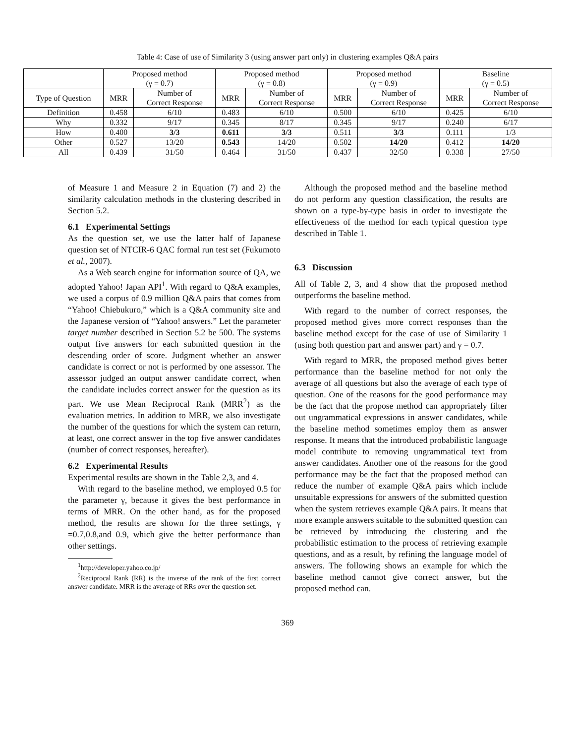Table 4: Case of use of Similarity 3 (using answer part only) in clustering examples Q&A pairs
| | Proposed method (γ = 0.7) | | Proposed method (γ = 0.8) | | Proposed method (γ = 0.9) | | Baseline (γ = 0.5) | |
| --- | --- | --- | --- | --- | --- | --- | --- | --- |
| Type of Question | MRR | Number of Correct Response | MRR | Number of Correct Response | MRR | Number of Correct Response | MRR | Number of Correct Response |
| Definition | 0.458 | 6/10 | 0.483 | 6/10 | 0.500 | 6/10 | 0.425 | 6/10 |
| Why | 0.332 | 9/17 | 0.345 | 8/17 | 0.345 | 9/17 | 0.240 | 6/17 |
| How | 0.400 | 3/3 | 0.611 | 3/3 | 0.511 | 3/3 | 0.111 | 1/3 |
| Other | 0.527 | 13/20 | 0.543 | 14/20 | 0.502 | 14/20 | 0.412 | 14/20 |
| All | 0.439 | 31/50 | 0.464 | 31/50 | 0.437 | 32/50 | 0.338 | 27/50 |
of Measure 1 and Measure 2 in Equation (7) and 2) the similarity calculation methods in the clustering described in Section 5.2.
6.1 Experimental Settings
As the question set, we use the latter half of Japanese question set of NTCIR-6 QAC formal run test set (Fukumoto et al., 2007).
As a Web search engine for information source of QA, we adopted Yahoo! Japan API<sup>1</sup>. With regard to Q&A examples, we used a corpus of 0.9 million Q&A pairs that comes from “Yahoo! Chiebukuro,” which is a Q&A community site and the Japanese version of “Yahoo! answers.” Let the parameter target number described in Section 5.2 be 500. The systems output five answers for each submitted question in the descending order of score. Judgment whether an answer candidate is correct or not is performed by one assessor. The assessor judged an output answer candidate correct, when the candidate includes correct answer for the question as its part. We use Mean Reciprocal Rank (MRR<sup>2</sup>) as the evaluation metrics. In addition to MRR, we also investigate the number of the questions for which the system can return, at least, one correct answer in the top five answer candidates (number of correct responses, hereafter).
6.2 Experimental Results
Experimental results are shown in the Table 2,3, and 4.
With regard to the baseline method, we employed 0.5 for the parameter γ, because it gives the best performance in terms of MRR. On the other hand, as for the proposed method, the results are shown for the three settings, γ =0.7,0.8,and 0.9, which give the better performance than other settings.
<sup>1</sup> http://developer.yahoo.co.jp/
<sup>2</sup> Reciprocal Rank (RR) is the inverse of the rank of the first correct answer candidate. MRR is the average of RRs over the question set.
Although the proposed method and the baseline method do not perform any question classification, the results are shown on a type-by-type basis in order to investigate the effectiveness of the method for each typical question type described in Table 1.
6.3 Discussion
All of Table 2, 3, and 4 show that the proposed method outperforms the baseline method.
With regard to the number of correct responses, the proposed method gives more correct responses than the baseline method except for the case of use of Similarity 1 (using both question part and answer part) and γ = 0.7.
With regard to MRR, the proposed method gives better performance than the baseline method for not only the average of all questions but also the average of each type of question. One of the reasons for the good performance may be the fact that the propose method can appropriately filter out ungrammatical expressions in answer candidates, while the baseline method sometimes employ them as answer response. It means that the introduced probabilistic language model contribute to removing ungrammatical text from answer candidates. Another one of the reasons for the good performance may be the fact that the proposed method can reduce the number of example Q&A pairs which include unsuitable expressions for answers of the submitted question when the system retrieves example Q&A pairs. It means that more example answers suitable to the submitted question can be retrieved by introducing the clustering and the probabilistic estimation to the process of retrieving example questions, and as a result, by refining the language model of answers. The following shows an example for which the baseline method cannot give correct answer, but the proposed method can.
369